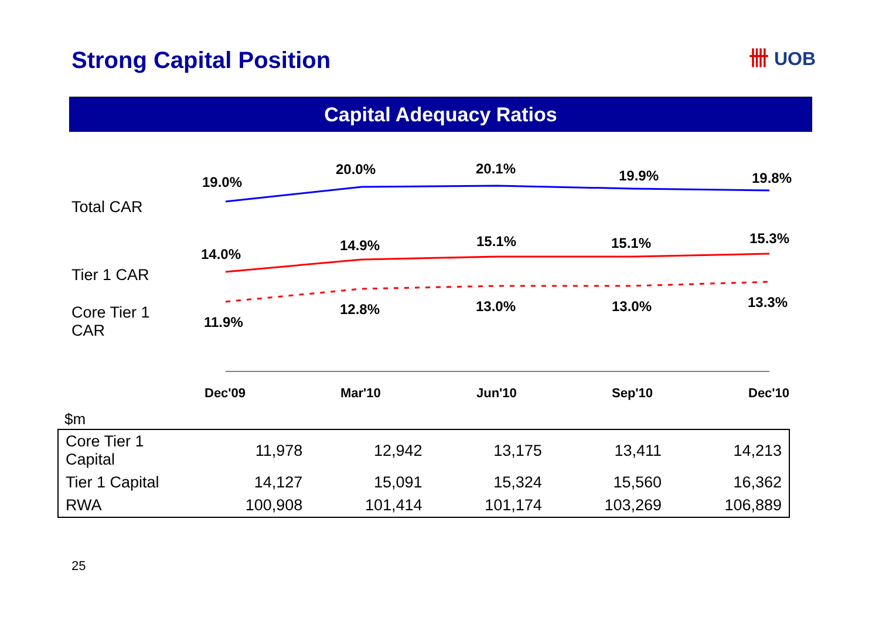Strong Capital Position 卌 UOB
Capital Adequacy Ratios
Total CAR
Tier 1 CAR
Core Tier 1
CAR
19.0%
20.0% 20.1% 19.9% 19.8%
14.0%
14.9% 15.1% 15.1% 15.3%
11.9%
12.8% 13.0% 13.0% 13.3%
Dec'09 Mar'10 Jun'10 Sep'10 Dec'10
$m
| Core Tier 1 Capital | 11,978 | 12,942 | 13,175 | 13,411 | 14,213 |
| Tier 1 Capital | 14,127 | 15,091 | 15,324 | 15,560 | 16,362 |
| RWA | 100,908 | 101,414 | 101,174 | 103,269 | 106,889 |
25